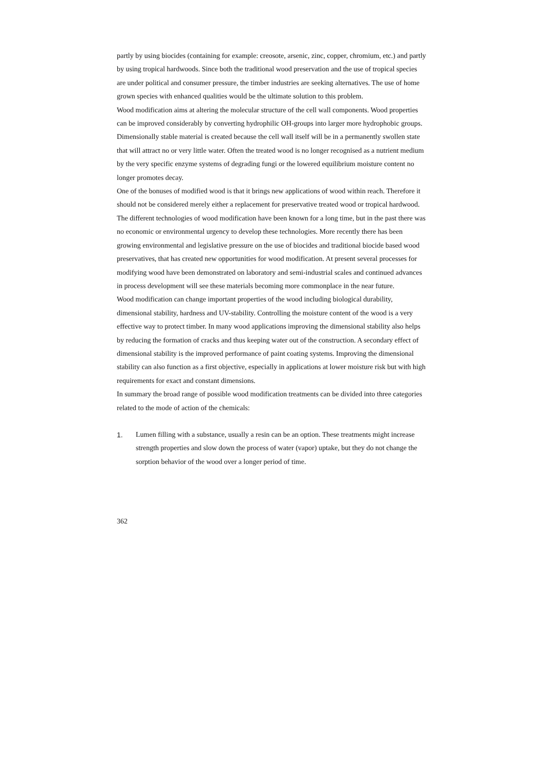partly by using biocides (containing for example: creosote, arsenic, zinc, copper, chromium, etc.) and partly by using tropical hardwoods. Since both the traditional wood preservation and the use of tropical species are under political and consumer pressure, the timber industries are seeking alternatives. The use of home grown species with enhanced qualities would be the ultimate solution to this problem.
Wood modification aims at altering the molecular structure of the cell wall components. Wood properties can be improved considerably by converting hydrophilic OH-groups into larger more hydrophobic groups. Dimensionally stable material is created because the cell wall itself will be in a permanently swollen state that will attract no or very little water. Often the treated wood is no longer recognised as a nutrient medium by the very specific enzyme systems of degrading fungi or the lowered equilibrium moisture content no longer promotes decay.
One of the bonuses of modified wood is that it brings new applications of wood within reach. Therefore it should not be considered merely either a replacement for preservative treated wood or tropical hardwood.
The different technologies of wood modification have been known for a long time, but in the past there was no economic or environmental urgency to develop these technologies. More recently there has been growing environmental and legislative pressure on the use of biocides and traditional biocide based wood preservatives, that has created new opportunities for wood modification. At present several processes for modifying wood have been demonstrated on laboratory and semi-industrial scales and continued advances in process development will see these materials becoming more commonplace in the near future.
Wood modification can change important properties of the wood including biological durability, dimensional stability, hardness and UV-stability. Controlling the moisture content of the wood is a very effective way to protect timber. In many wood applications improving the dimensional stability also helps by reducing the formation of cracks and thus keeping water out of the construction. A secondary effect of dimensional stability is the improved performance of paint coating systems. Improving the dimensional stability can also function as a first objective, especially in applications at lower moisture risk but with high requirements for exact and constant dimensions.
In summary the broad range of possible wood modification treatments can be divided into three categories related to the mode of action of the chemicals:
1. Lumen filling with a substance, usually a resin can be an option. These treatments might increase strength properties and slow down the process of water (vapor) uptake, but they do not change the sorption behavior of the wood over a longer period of time.
362